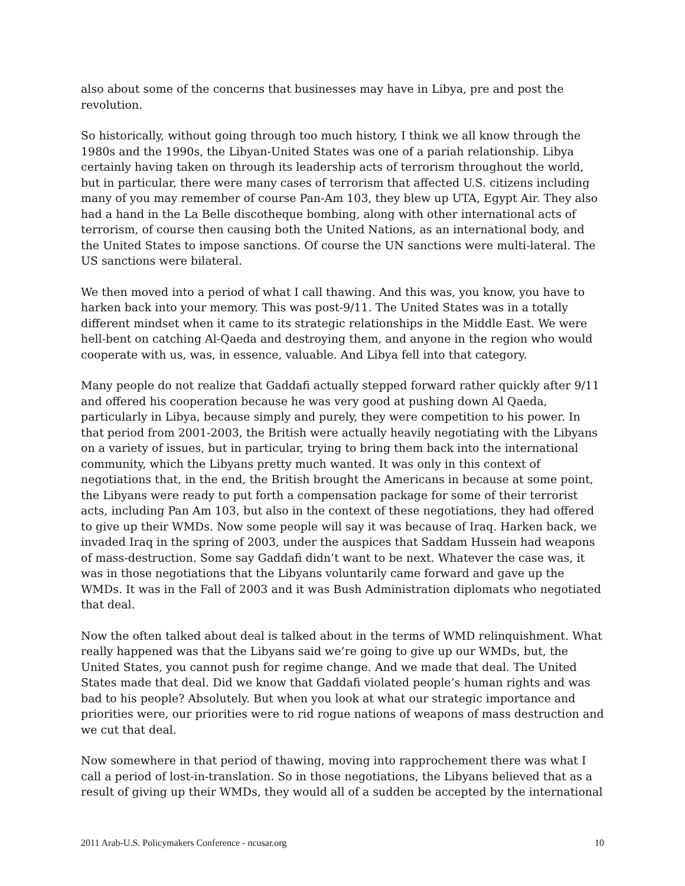also about some of the concerns that businesses may have in Libya, pre and post the revolution.
So historically, without going through too much history, I think we all know through the 1980s and the 1990s, the Libyan-United States was one of a pariah relationship. Libya certainly having taken on through its leadership acts of terrorism throughout the world, but in particular, there were many cases of terrorism that affected U.S. citizens including many of you may remember of course Pan-Am 103, they blew up UTA, Egypt Air. They also had a hand in the La Belle discotheque bombing, along with other international acts of terrorism, of course then causing both the United Nations, as an international body, and the United States to impose sanctions. Of course the UN sanctions were multi-lateral. The US sanctions were bilateral.
We then moved into a period of what I call thawing. And this was, you know, you have to harken back into your memory. This was post-9/11. The United States was in a totally different mindset when it came to its strategic relationships in the Middle East. We were hell-bent on catching Al-Qaeda and destroying them, and anyone in the region who would cooperate with us, was, in essence, valuable. And Libya fell into that category.
Many people do not realize that Gaddafi actually stepped forward rather quickly after 9/11 and offered his cooperation because he was very good at pushing down Al Qaeda, particularly in Libya, because simply and purely, they were competition to his power. In that period from 2001-2003, the British were actually heavily negotiating with the Libyans on a variety of issues, but in particular, trying to bring them back into the international community, which the Libyans pretty much wanted. It was only in this context of negotiations that, in the end, the British brought the Americans in because at some point, the Libyans were ready to put forth a compensation package for some of their terrorist acts, including Pan Am 103, but also in the context of these negotiations, they had offered to give up their WMDs. Now some people will say it was because of Iraq. Harken back, we invaded Iraq in the spring of 2003, under the auspices that Saddam Hussein had weapons of mass-destruction. Some say Gaddafi didn’t want to be next. Whatever the case was, it was in those negotiations that the Libyans voluntarily came forward and gave up the WMDs. It was in the Fall of 2003 and it was Bush Administration diplomats who negotiated that deal.
Now the often talked about deal is talked about in the terms of WMD relinquishment. What really happened was that the Libyans said we’re going to give up our WMDs, but, the United States, you cannot push for regime change. And we made that deal. The United States made that deal. Did we know that Gaddafi violated people’s human rights and was bad to his people? Absolutely. But when you look at what our strategic importance and priorities were, our priorities were to rid rogue nations of weapons of mass destruction and we cut that deal.
Now somewhere in that period of thawing, moving into rapprochement there was what I call a period of lost-in-translation. So in those negotiations, the Libyans believed that as a result of giving up their WMDs, they would all of a sudden be accepted by the international
2011 Arab-U.S. Policymakers Conference - ncusar.org 10